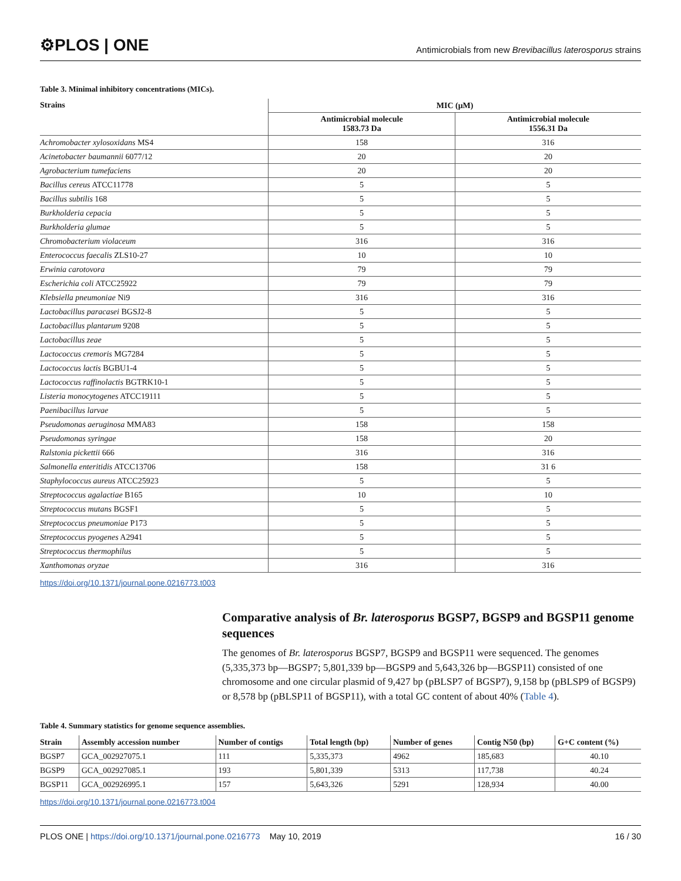⚙PLOS | ONE
Antimicrobials from new Brevibacillus laterosporus strains
Table 3. Minimal inhibitory concentrations (MICs).
| Strains | MIC (μM) | |
| --- | --- | --- |
| | Antimicrobial molecule 1583.73 Da | Antimicrobial molecule 1556.31 Da |
| Achromobacter xylosoxidans MS4 | 158 | 316 |
| Acinetobacter baumannii 6077/12 | 20 | 20 |
| Agrobacterium tumefaciens | 20 | 20 |
| Bacillus cereus ATCC11778 | 5 | 5 |
| Bacillus subtilis 168 | 5 | 5 |
| Burkholderia cepacia | 5 | 5 |
| Burkholderia glumae | 5 | 5 |
| Chromobacterium violaceum | 316 | 316 |
| Enterococcus faecalis ZLS10-27 | 10 | 10 |
| Erwinia carotovora | 79 | 79 |
| Escherichia coli ATCC25922 | 79 | 79 |
| Klebsiella pneumoniae Ni9 | 316 | 316 |
| Lactobacillus paracasei BGSJ2-8 | 5 | 5 |
| Lactobacillus plantarum 9208 | 5 | 5 |
| Lactobacillus zeae | 5 | 5 |
| Lactococcus cremoris MG7284 | 5 | 5 |
| Lactococcus lactis BGBU1-4 | 5 | 5 |
| Lactococcus raffinolactis BGTRK10-1 | 5 | 5 |
| Listeria monocytogenes ATCC19111 | 5 | 5 |
| Paenibacillus larvae | 5 | 5 |
| Pseudomonas aeruginosa MMA83 | 158 | 158 |
| Pseudomonas syringae | 158 | 20 |
| Ralstonia pickettii 666 | 316 | 316 |
| Salmonella enteritidis ATCC13706 | 158 | 31 6 |
| Staphylococcus aureus ATCC25923 | 5 | 5 |
| Streptococcus agalactiae B165 | 10 | 10 |
| Streptococcus mutans BGSF1 | 5 | 5 |
| Streptococcus pneumoniae P173 | 5 | 5 |
| Streptococcus pyogenes A2941 | 5 | 5 |
| Streptococcus thermophilus | 5 | 5 |
| Xanthomonas oryzae | 316 | 316 |
https://doi.org/10.1371/journal.pone.0216773.t003
Comparative analysis of Br. laterosporus BGSP7, BGSP9 and BGSP11 genome sequences
The genomes of Br. laterosporus BGSP7, BGSP9 and BGSP11 were sequenced. The genomes (5,335,373 bp—BGSP7; 5,801,339 bp—BGSP9 and 5,643,326 bp—BGSP11) consisted of one chromosome and one circular plasmid of 9,427 bp (pBLSP7 of BGSP7), 9,158 bp (pBLSP9 of BGSP9) or 8,578 bp (pBLSP11 of BGSP11), with a total GC content of about 40% (Table 4).
Table 4. Summary statistics for genome sequence assemblies.
| Strain | Assembly accession number | Number of contigs | Total length (bp) | Number of genes | Contig N50 (bp) | G+C content (%) |
| --- | --- | --- | --- | --- | --- | --- |
| BGSP7 | GCA_002927075.1 | 111 | 5,335,373 | 4962 | 185,683 | 40.10 |
| BGSP9 | GCA_002927085.1 | 193 | 5,801,339 | 5313 | 117,738 | 40.24 |
| BGSP11 | GCA_002926995.1 | 157 | 5,643,326 | 5291 | 128,934 | 40.00 |
https://doi.org/10.1371/journal.pone.0216773.t004
PLOS ONE | https://doi.org/10.1371/journal.pone.0216773 May 10, 2019
16 / 30